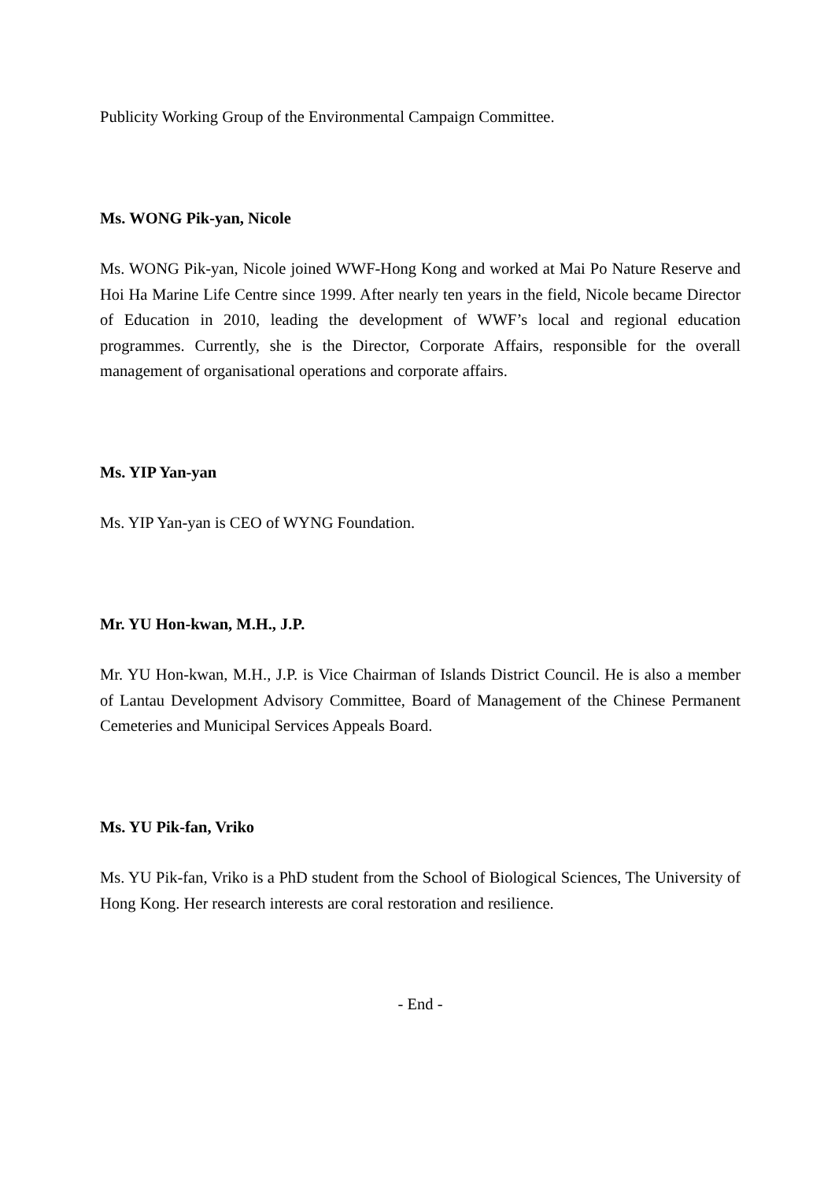Publicity Working Group of the Environmental Campaign Committee.
Ms. WONG Pik-yan, Nicole
Ms. WONG Pik-yan, Nicole joined WWF-Hong Kong and worked at Mai Po Nature Reserve and Hoi Ha Marine Life Centre since 1999. After nearly ten years in the field, Nicole became Director of Education in 2010, leading the development of WWF’s local and regional education programmes. Currently, she is the Director, Corporate Affairs, responsible for the overall management of organisational operations and corporate affairs.
Ms. YIP Yan-yan
Ms. YIP Yan-yan is CEO of WYNG Foundation.
Mr. YU Hon-kwan, M.H., J.P.
Mr. YU Hon-kwan, M.H., J.P. is Vice Chairman of Islands District Council. He is also a member of Lantau Development Advisory Committee, Board of Management of the Chinese Permanent Cemeteries and Municipal Services Appeals Board.
Ms. YU Pik-fan, Vriko
Ms. YU Pik-fan, Vriko is a PhD student from the School of Biological Sciences, The University of Hong Kong. Her research interests are coral restoration and resilience.
- End -